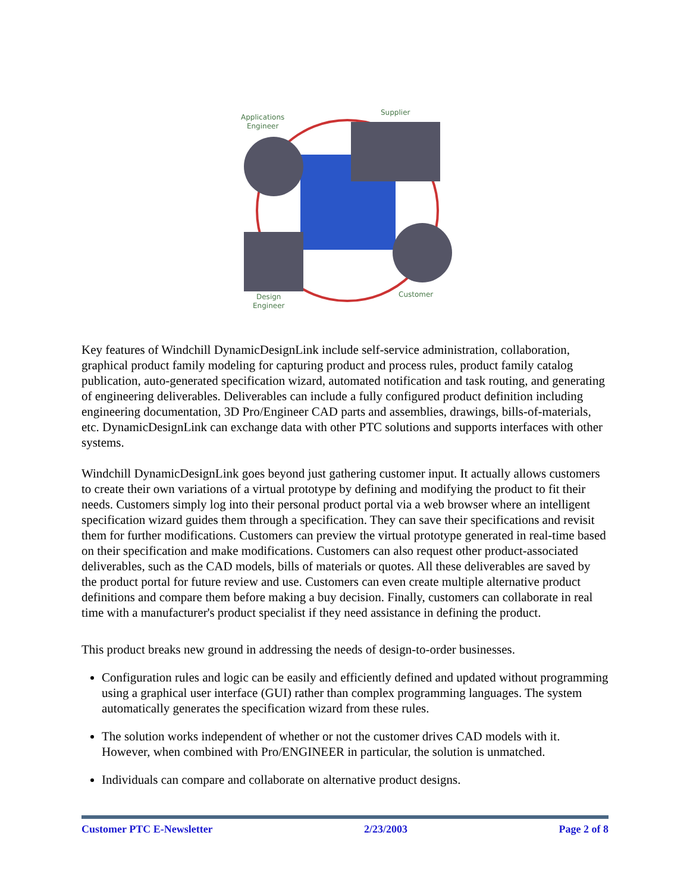Applications
Engineer
Supplier
Design
Engineer
Customer
Key features of Windchill DynamicDesignLink include self-service administration, collaboration, graphical product family modeling for capturing product and process rules, product family catalog publication, auto-generated specification wizard, automated notification and task routing, and generating of engineering deliverables. Deliverables can include a fully configured product definition including engineering documentation, 3D Pro/Engineer CAD parts and assemblies, drawings, bills-of-materials, etc. DynamicDesignLink can exchange data with other PTC solutions and supports interfaces with other systems.
Windchill DynamicDesignLink goes beyond just gathering customer input. It actually allows customers to create their own variations of a virtual prototype by defining and modifying the product to fit their needs. Customers simply log into their personal product portal via a web browser where an intelligent specification wizard guides them through a specification. They can save their specifications and revisit them for further modifications. Customers can preview the virtual prototype generated in real-time based on their specification and make modifications. Customers can also request other product-associated deliverables, such as the CAD models, bills of materials or quotes. All these deliverables are saved by the product portal for future review and use. Customers can even create multiple alternative product definitions and compare them before making a buy decision. Finally, customers can collaborate in real time with a manufacturer's product specialist if they need assistance in defining the product.
This product breaks new ground in addressing the needs of design-to-order businesses.
Configuration rules and logic can be easily and efficiently defined and updated without programming using a graphical user interface (GUI) rather than complex programming languages. The system automatically generates the specification wizard from these rules.
The solution works independent of whether or not the customer drives CAD models with it. However, when combined with Pro/ENGINEER in particular, the solution is unmatched.
Individuals can compare and collaborate on alternative product designs.
Customer PTC E-Newsletter 2/23/2003 Page 2 of 8